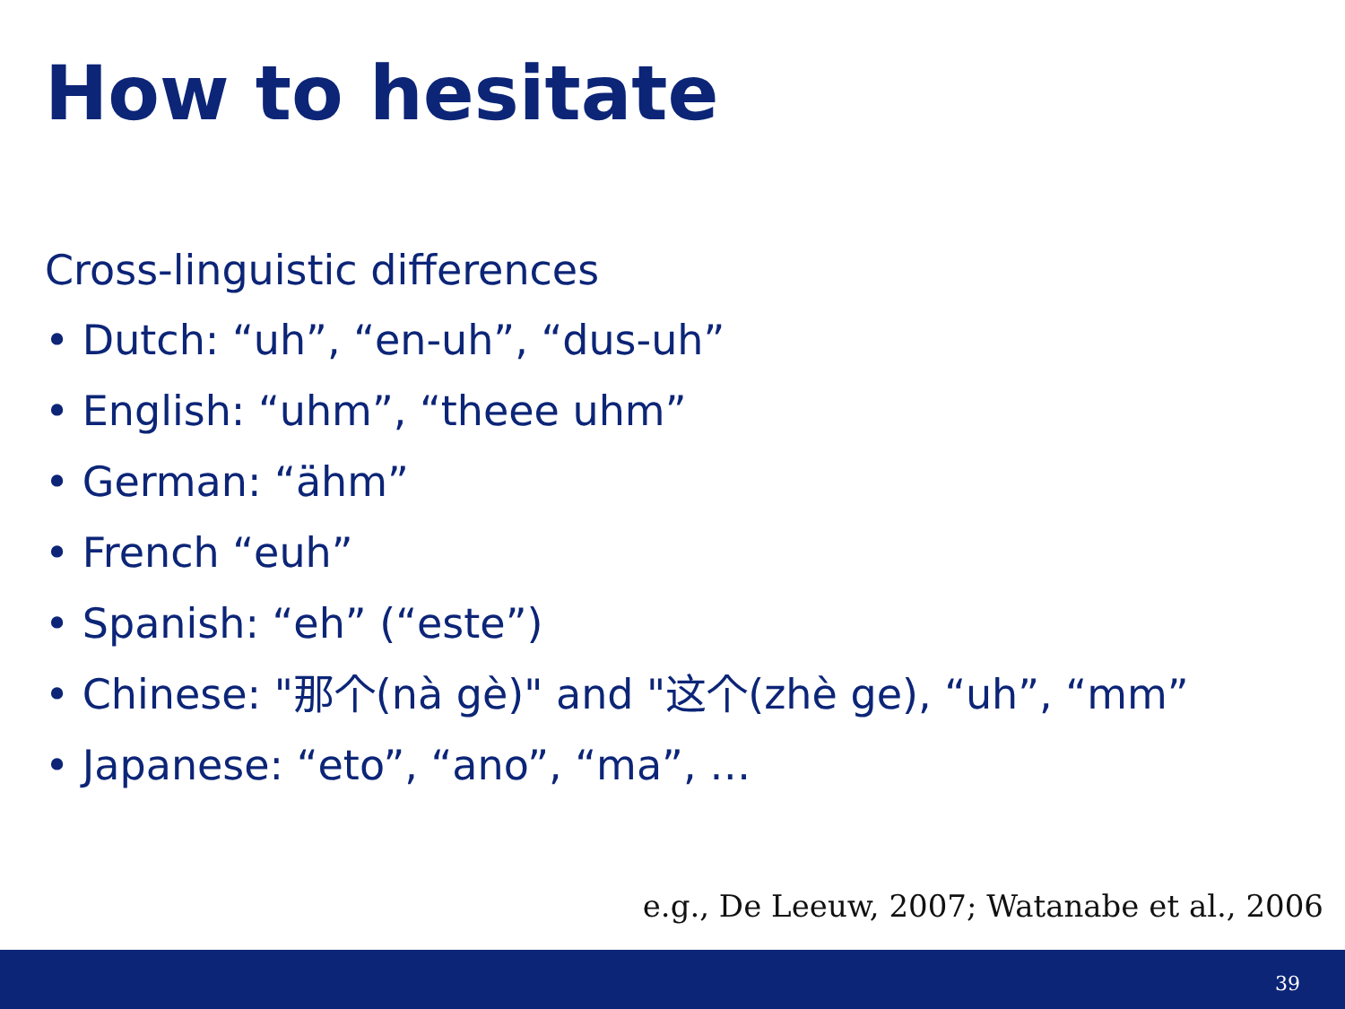How to hesitate
Cross-linguistic differences
• Dutch: “uh”, “en-uh”, “dus-uh”
• English: “uhm”, “theee uhm”
• German: “ähm”
• French “euh”
• Spanish: “eh” (“este”)
• Chinese: "那个(nà gè)" and "这个(zhè ge), “uh”, “mm”
• Japanese: “eto”, “ano”, “ma”, …
e.g., De Leeuw, 2007; Watanabe et al., 2006
39